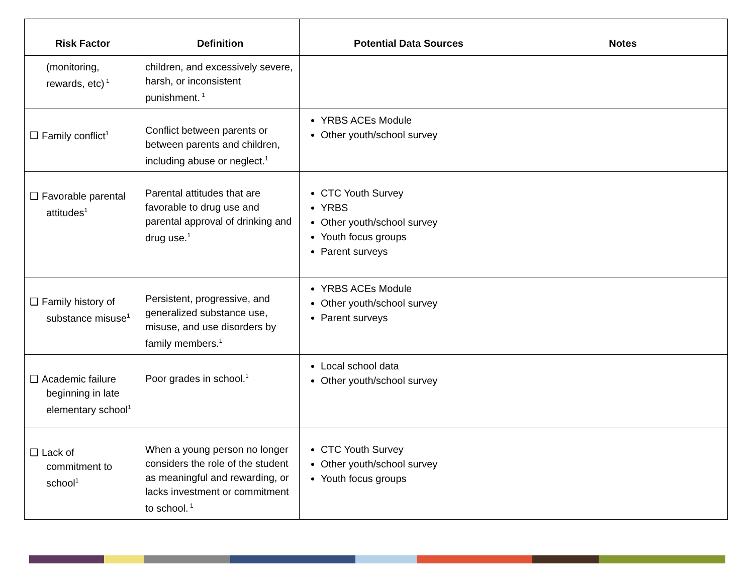| Risk Factor | Definition | Potential Data Sources | Notes |
| --- | --- | --- | --- |
| (monitoring, rewards, etc)<sup>1</sup> | children, and excessively severe, harsh, or inconsistent punishment.<sup>1</sup> | | |
| ❑ Family conflict<sup>1</sup> | Conflict between parents or between parents and children, including abuse or neglect.<sup>1</sup> | YRBS ACEs Module Other youth/school survey | |
| ❑ Favorable parental attitudes<sup>1</sup> | Parental attitudes that are favorable to drug use and parental approval of drinking and drug use.<sup>1</sup> | CTC Youth Survey YRBS Other youth/school survey Youth focus groups Parent surveys | |
| ❑ Family history of substance misuse<sup>1</sup> | Persistent, progressive, and generalized substance use, misuse, and use disorders by family members.<sup>1</sup> | YRBS ACEs Module Other youth/school survey Parent surveys | |
| ❑ Academic failure beginning in late elementary school<sup>1</sup> | Poor grades in school.<sup>1</sup> | Local school data Other youth/school survey | |
| ❑ Lack of commitment to school<sup>1</sup> | When a young person no longer considers the role of the student as meaningful and rewarding, or lacks investment or commitment to school.<sup>1</sup> | CTC Youth Survey Other youth/school survey Youth focus groups | |